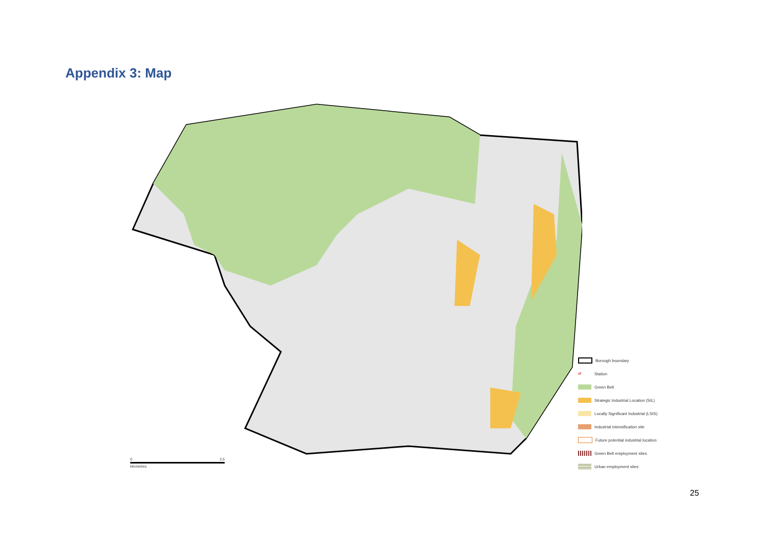Appendix 3: Map
0 2.5
kilometres
Borough boundary
⇄ Station
Green Belt
Strategic Industrial Location (SIL)
Locally Significant Industrial (LSIS)
Industrial intensification site
Future potential industrial location
Green Belt employment sites
Urban employment sites
25